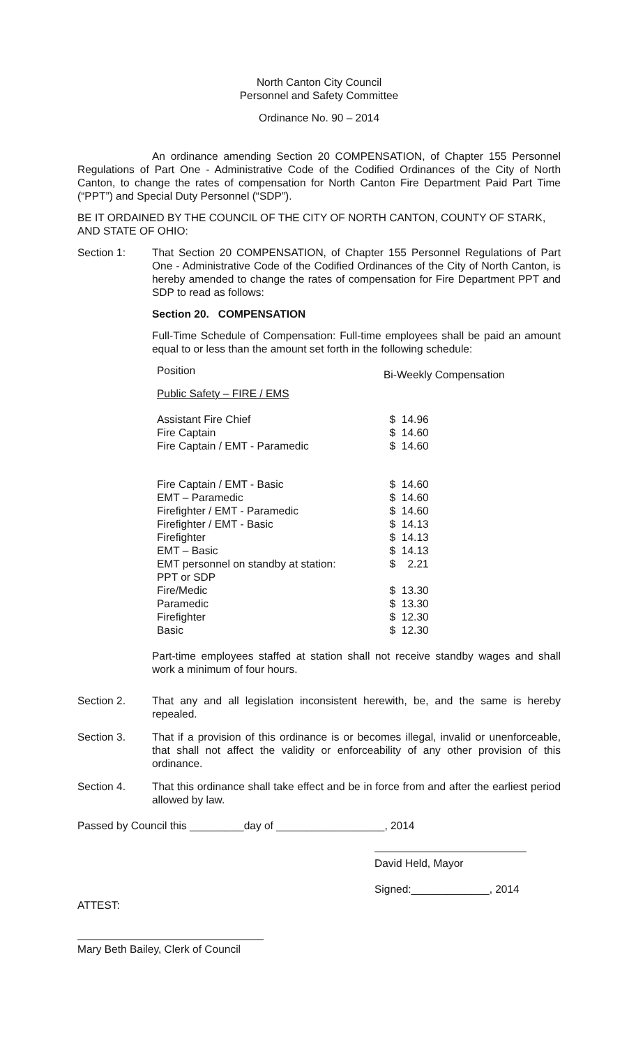North Canton City Council
Personnel and Safety Committee
Ordinance No. 90 – 2014
An ordinance amending Section 20 COMPENSATION, of Chapter 155 Personnel Regulations of Part One - Administrative Code of the Codified Ordinances of the City of North Canton, to change the rates of compensation for North Canton Fire Department Paid Part Time (“PPT”) and Special Duty Personnel (“SDP”).
BE IT ORDAINED BY THE COUNCIL OF THE CITY OF NORTH CANTON, COUNTY OF STARK, AND STATE OF OHIO:
Section 1: That Section 20 COMPENSATION, of Chapter 155 Personnel Regulations of Part One - Administrative Code of the Codified Ordinances of the City of North Canton, is hereby amended to change the rates of compensation for Fire Department PPT and SDP to read as follows:
Section 20. COMPENSATION
Full-Time Schedule of Compensation: Full-time employees shall be paid an amount equal to or less than the amount set forth in the following schedule:
| Position | Bi-Weekly Compensation |
| Public Safety – FIRE / EMS | |
| Assistant Fire Chief | $ 14.96 |
| Fire Captain | $ 14.60 |
| Fire Captain / EMT - Paramedic | $ 14.60 |
| Fire Captain / EMT - Basic | $ 14.60 |
| EMT – Paramedic | $ 14.60 |
| Firefighter / EMT - Paramedic | $ 14.60 |
| Firefighter / EMT - Basic | $ 14.13 |
| Firefighter | $ 14.13 |
| EMT – Basic | $ 14.13 |
| EMT personnel on standby at station: | $ 2.21 |
| PPT or SDP | |
| Fire/Medic | $ 13.30 |
| Paramedic | $ 13.30 |
| Firefighter | $ 12.30 |
| Basic | $ 12.30 |
Part-time employees staffed at station shall not receive standby wages and shall work a minimum of four hours.
Section 2. That any and all legislation inconsistent herewith, be, and the same is hereby repealed.
Section 3. That if a provision of this ordinance is or becomes illegal, invalid or unenforceable, that shall not affect the validity or enforceability of any other provision of this ordinance.
Section 4. That this ordinance shall take effect and be in force from and after the earliest period allowed by law.
Passed by Council this _________day of __________________, 2014
David Held, Mayor
Signed:_____________, 2014
ATTEST:
Mary Beth Bailey, Clerk of Council